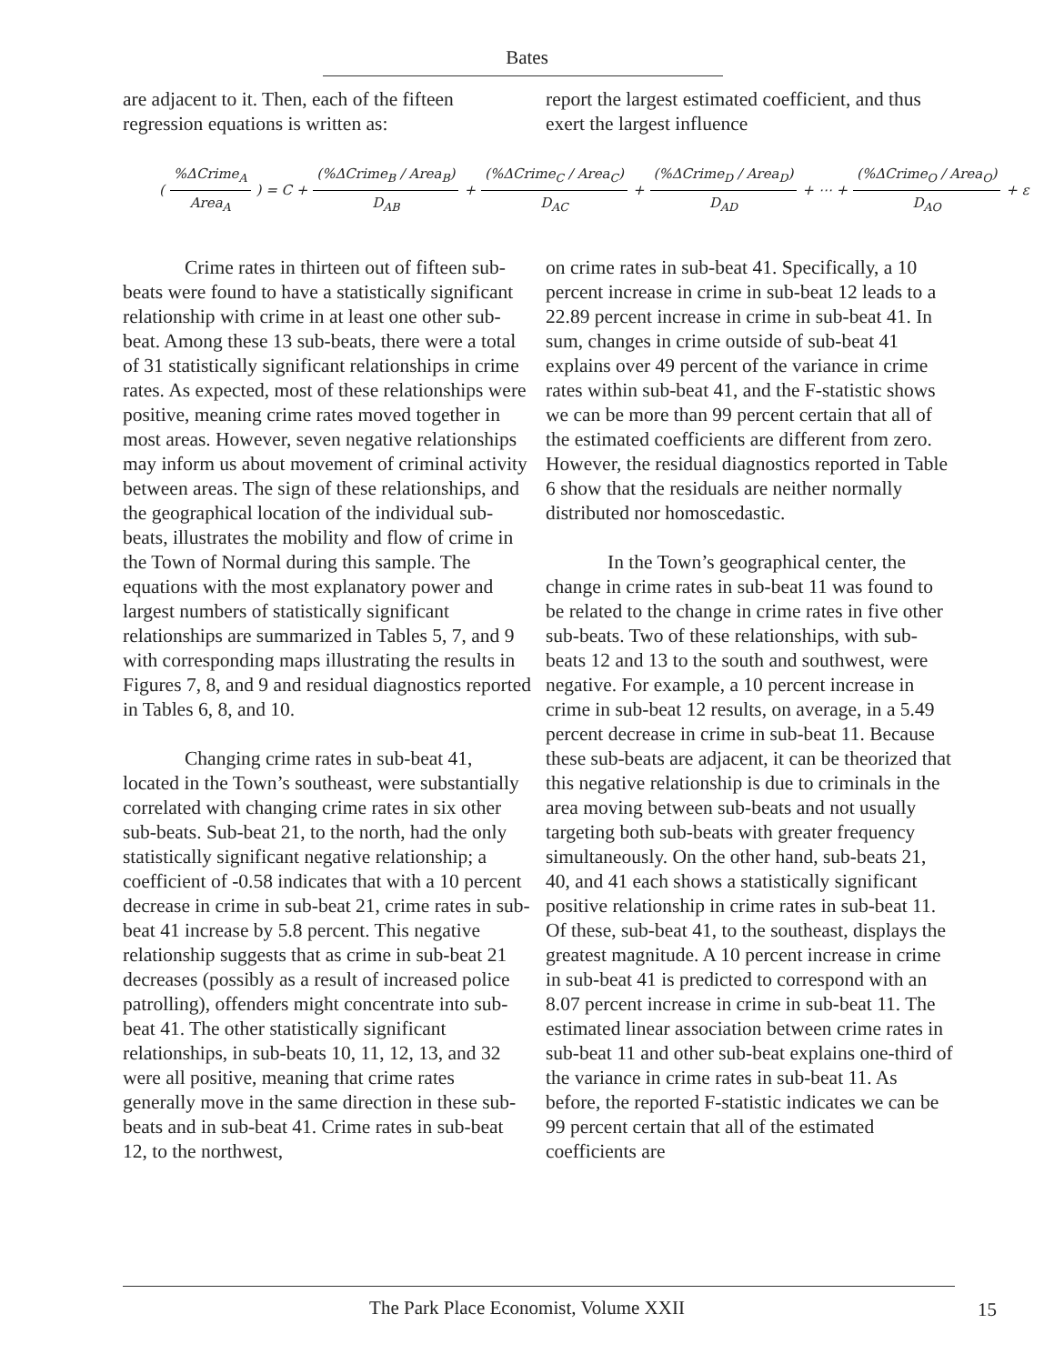Bates
are adjacent to it. Then, each of the fifteen regression equations is written as:
report the largest estimated coefficient, and thus exert the largest influence
(%ΔCrime<sub>A</sub> Area<sub>A</sub>) = C + (%ΔCrime<sub>B</sub> / Area<sub>B</sub>) D<sub>AB</sub> + (%ΔCrime<sub>C</sub> / Area<sub>C</sub>) D<sub>AC</sub> + (%ΔCrime<sub>D</sub> / Area<sub>D</sub>) D<sub>AD</sub> + ⋯ + (%ΔCrime<sub>O</sub> / Area<sub>O</sub>) D<sub>AO</sub> + ε
Crime rates in thirteen out of fifteen sub-beats were found to have a statistically significant relationship with crime in at least one other sub-beat. Among these 13 sub-beats, there were a total of 31 statistically significant relationships in crime rates. As expected, most of these relationships were positive, meaning crime rates moved together in most areas. However, seven negative relationships may inform us about movement of criminal activity between areas. The sign of these relationships, and the geographical location of the individual sub-beats, illustrates the mobility and flow of crime in the Town of Normal during this sample. The equations with the most explanatory power and largest numbers of statistically significant relationships are summarized in Tables 5, 7, and 9 with corresponding maps illustrating the results in Figures 7, 8, and 9 and residual diagnostics reported in Tables 6, 8, and 10.
Changing crime rates in sub-beat 41, located in the Town’s southeast, were substantially correlated with changing crime rates in six other sub-beats. Sub-beat 21, to the north, had the only statistically significant negative relationship; a coefficient of -0.58 indicates that with a 10 percent decrease in crime in sub-beat 21, crime rates in sub-beat 41 increase by 5.8 percent. This negative relationship suggests that as crime in sub-beat 21 decreases (possibly as a result of increased police patrolling), offenders might concentrate into sub-beat 41. The other statistically significant relationships, in sub-beats 10, 11, 12, 13, and 32 were all positive, meaning that crime rates generally move in the same direction in these sub-beats and in sub-beat 41. Crime rates in sub-beat 12, to the northwest,
on crime rates in sub-beat 41. Specifically, a 10 percent increase in crime in sub-beat 12 leads to a 22.89 percent increase in crime in sub-beat 41. In sum, changes in crime outside of sub-beat 41 explains over 49 percent of the variance in crime rates within sub-beat 41, and the F-statistic shows we can be more than 99 percent certain that all of the estimated coefficients are different from zero. However, the residual diagnostics reported in Table 6 show that the residuals are neither normally distributed nor homoscedastic.
In the Town’s geographical center, the change in crime rates in sub-beat 11 was found to be related to the change in crime rates in five other sub-beats. Two of these relationships, with sub-beats 12 and 13 to the south and southwest, were negative. For example, a 10 percent increase in crime in sub-beat 12 results, on average, in a 5.49 percent decrease in crime in sub-beat 11. Because these sub-beats are adjacent, it can be theorized that this negative relationship is due to criminals in the area moving between sub-beats and not usually targeting both sub-beats with greater frequency simultaneously. On the other hand, sub-beats 21, 40, and 41 each shows a statistically significant positive relationship in crime rates in sub-beat 11. Of these, sub-beat 41, to the southeast, displays the greatest magnitude. A 10 percent increase in crime in sub-beat 41 is predicted to correspond with an 8.07 percent increase in crime in sub-beat 11. The estimated linear association between crime rates in sub-beat 11 and other sub-beat explains one-third of the variance in crime rates in sub-beat 11. As before, the reported F-statistic indicates we can be 99 percent certain that all of the estimated coefficients are
The Park Place Economist, Volume XXII 15